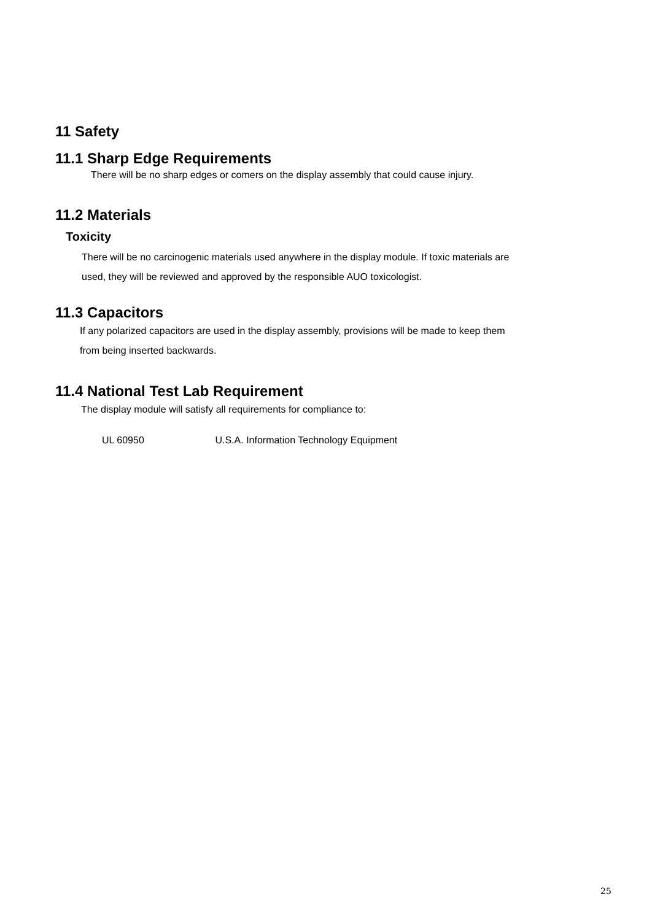11 Safety
11.1 Sharp Edge Requirements
There will be no sharp edges or comers on the display assembly that could cause injury.
11.2 Materials
Toxicity
There will be no carcinogenic materials used anywhere in the display module. If toxic materials are
used, they will be reviewed and approved by the responsible AUO toxicologist.
11.3 Capacitors
If any polarized capacitors are used in the display assembly, provisions will be made to keep them
from being inserted backwards.
11.4 National Test Lab Requirement
The display module will satisfy all requirements for compliance to:
UL 60950 U.S.A. Information Technology Equipment
25